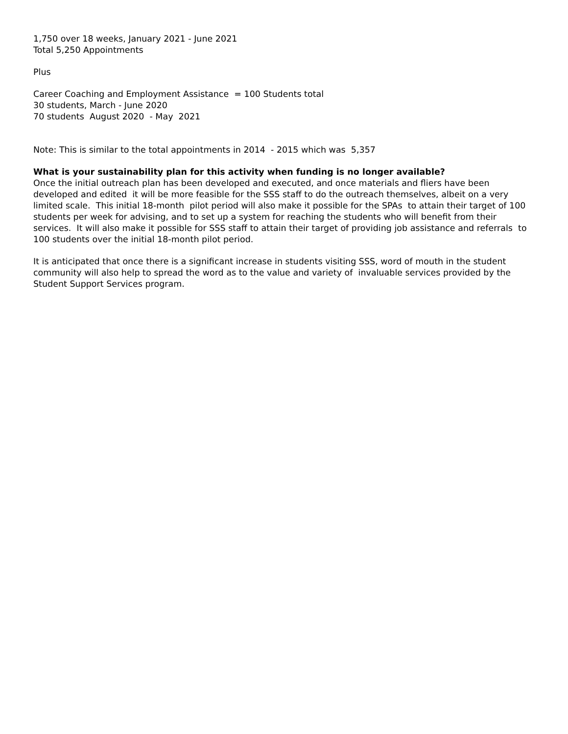1,750 over 18 weeks, January 2021 - June 2021
Total 5,250 Appointments
Plus
Career Coaching and Employment Assistance = 100 Students total
30 students, March - June 2020
70 students August 2020 - May 2021
Note: This is similar to the total appointments in 2014 - 2015 which was 5,357
What is your sustainability plan for this activity when funding is no longer available?
Once the initial outreach plan has been developed and executed, and once materials and fliers have been developed and edited it will be more feasible for the SSS staff to do the outreach themselves, albeit on a very limited scale. This initial 18-month pilot period will also make it possible for the SPAs to attain their target of 100 students per week for advising, and to set up a system for reaching the students who will benefit from their services. It will also make it possible for SSS staff to attain their target of providing job assistance and referrals to 100 students over the initial 18-month pilot period.
It is anticipated that once there is a significant increase in students visiting SSS, word of mouth in the student community will also help to spread the word as to the value and variety of invaluable services provided by the Student Support Services program.